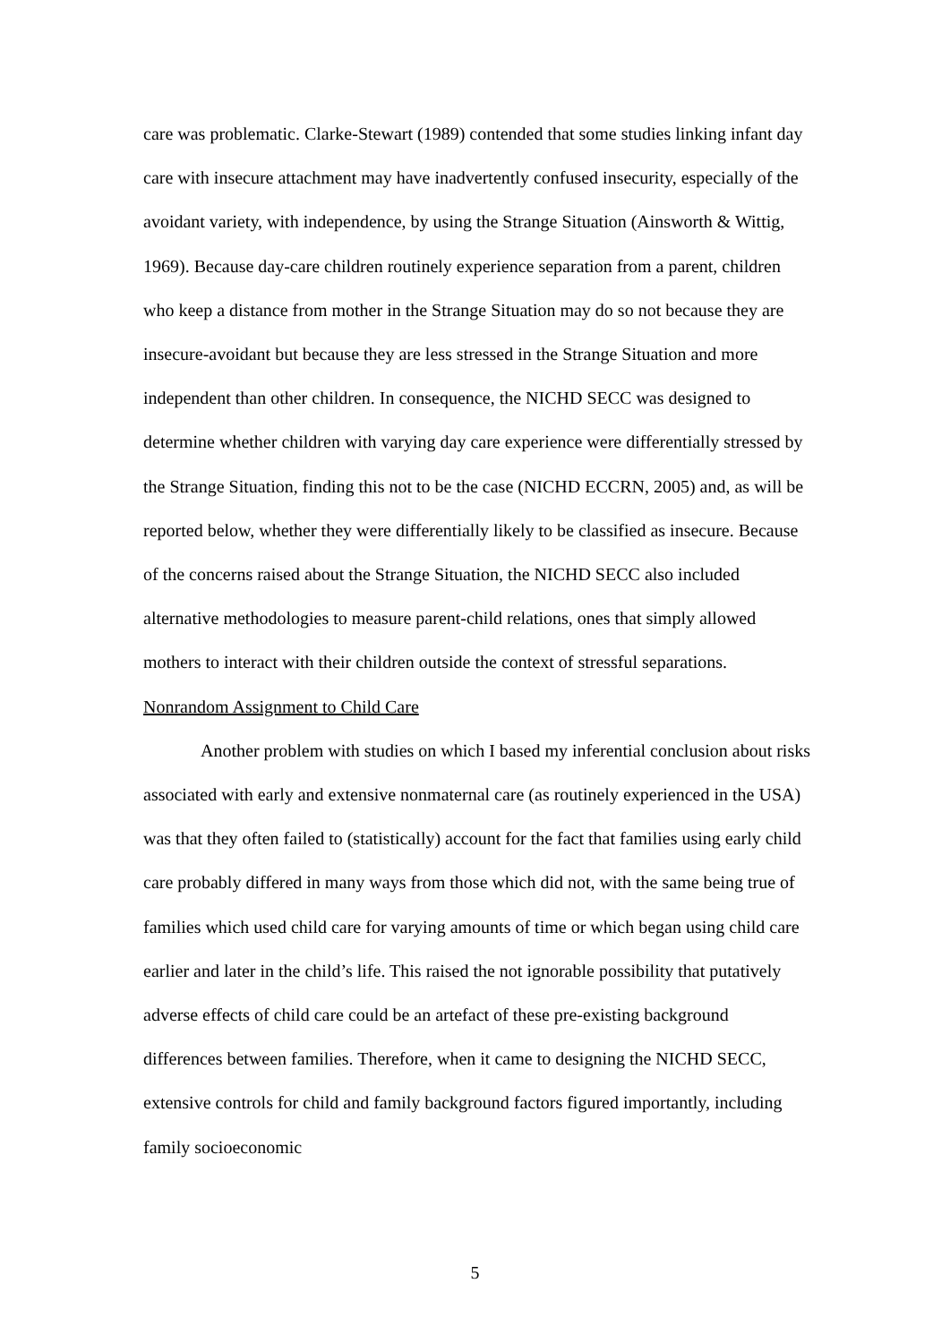care was problematic. Clarke-Stewart (1989) contended that some studies linking infant day care with insecure attachment may have inadvertently confused insecurity, especially of the avoidant variety, with independence, by using the Strange Situation (Ainsworth & Wittig, 1969). Because day-care children routinely experience separation from a parent, children who keep a distance from mother in the Strange Situation may do so not because they are insecure-avoidant but because they are less stressed in the Strange Situation and more independent than other children. In consequence, the NICHD SECC was designed to determine whether children with varying day care experience were differentially stressed by the Strange Situation, finding this not to be the case (NICHD ECCRN, 2005) and, as will be reported below, whether they were differentially likely to be classified as insecure. Because of the concerns raised about the Strange Situation, the NICHD SECC also included alternative methodologies to measure parent-child relations, ones that simply allowed mothers to interact with their children outside the context of stressful separations.
Nonrandom Assignment to Child Care
Another problem with studies on which I based my inferential conclusion about risks associated with early and extensive nonmaternal care (as routinely experienced in the USA) was that they often failed to (statistically) account for the fact that families using early child care probably differed in many ways from those which did not, with the same being true of families which used child care for varying amounts of time or which began using child care earlier and later in the child’s life. This raised the not ignorable possibility that putatively adverse effects of child care could be an artefact of these pre-existing background differences between families. Therefore, when it came to designing the NICHD SECC, extensive controls for child and family background factors figured importantly, including family socioeconomic
5